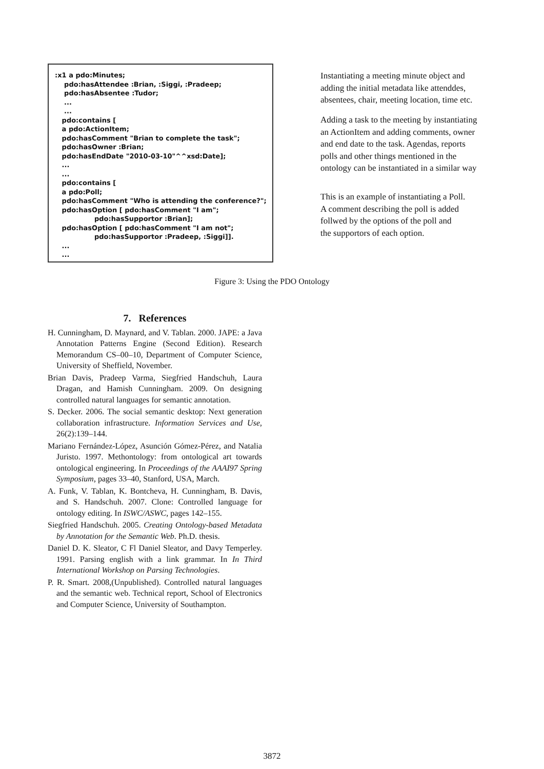:x1 a pdo:Minutes;
pdo:hasAttendee :Brian, :Siggi, :Pradeep;
pdo:hasAbsentee :Tudor;
...
...
pdo:contains [
a pdo:ActionItem;
pdo:hasComment "Brian to complete the task";
pdo:hasOwner :Brian;
pdo:hasEndDate "2010-03-10"^^xsd:Date];
...
...
pdo:contains [
a pdo:Poll;
pdo:hasComment "Who is attending the conference?";
pdo:hasOption [ pdo:hasComment "I am";
pdo:hasSupportor :Brian];
pdo:hasOption [ pdo:hasComment "I am not";
pdo:hasSupportor :Pradeep, :Siggi]].
...
...
Instantiating a meeting minute object and
adding the initial metadata like attenddes,
absentees, chair, meeting location, time etc.
Adding a task to the meeting by instantiating
an ActionItem and adding comments, owner
and end date to the task. Agendas, reports
polls and other things mentioned in the
ontology can be instantiated in a similar way
This is an example of instantiating a Poll.
A comment describing the poll is added
follwed by the options of the poll and
the supportors of each option.
Figure 3: Using the PDO Ontology
7. References
H. Cunningham, D. Maynard, and V. Tablan. 2000. JAPE: a Java Annotation Patterns Engine (Second Edition). Research Memorandum CS–00–10, Department of Computer Science, University of Sheffield, November.
Brian Davis, Pradeep Varma, Siegfried Handschuh, Laura Dragan, and Hamish Cunningham. 2009. On designing controlled natural languages for semantic annotation.
S. Decker. 2006. The social semantic desktop: Next generation collaboration infrastructure. Information Services and Use, 26(2):139–144.
Mariano Fernández-López, Asunción Gómez-Pérez, and Natalia Juristo. 1997. Methontology: from ontological art towards ontological engineering. In Proceedings of the AAAI97 Spring Symposium, pages 33–40, Stanford, USA, March.
A. Funk, V. Tablan, K. Bontcheva, H. Cunningham, B. Davis, and S. Handschuh. 2007. Clone: Controlled language for ontology editing. In ISWC/ASWC, pages 142–155.
Siegfried Handschuh. 2005. Creating Ontology-based Metadata by Annotation for the Semantic Web. Ph.D. thesis.
Daniel D. K. Sleator, C Fl Daniel Sleator, and Davy Temperley. 1991. Parsing english with a link grammar. In In Third International Workshop on Parsing Technologies.
P. R. Smart. 2008,(Unpublished). Controlled natural languages and the semantic web. Technical report, School of Electronics and Computer Science, University of Southampton.
3872